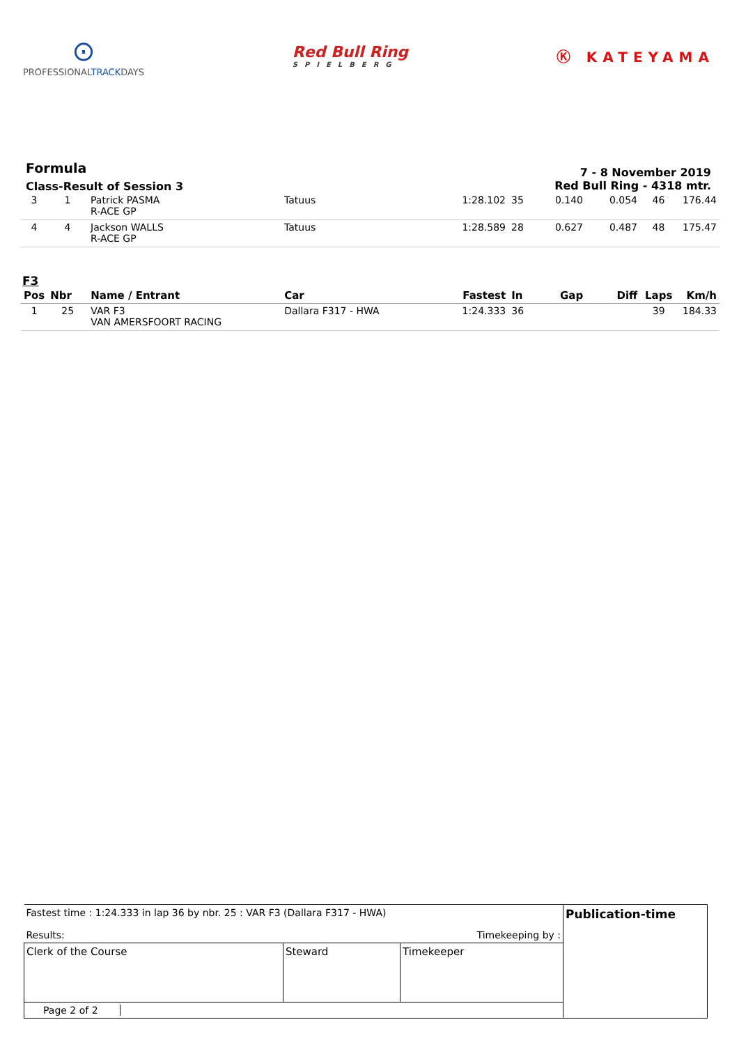⊙
PROFESSIONALTRACKDAYS
Red Bull Ring
SPIELBERG
Ⓚ KATEYAMA
Formula
Class-Result of Session 3
7 - 8 November 2019
Red Bull Ring - 4318 mtr.
| 3 | 1 | Patrick PASMA R-ACE GP | Tatuus | 1:28.102 | 35 | 0.140 | 0.054 | 46 | 176.44 |
| 4 | 4 | Jackson WALLS R-ACE GP | Tatuus | 1:28.589 | 28 | 0.627 | 0.487 | 48 | 175.47 |
F3
| Pos | Nbr | Name / Entrant | Car | Fastest | In | Gap | Diff | Laps | Km/h |
| --- | --- | --- | --- | --- | --- | --- | --- | --- | --- |
| 1 | 25 | VAR F3 VAN AMERSFOORT RACING | Dallara F317 - HWA | 1:24.333 | 36 | | | 39 | 184.33 |
| Fastest time : 1:24.333 in lap 36 by nbr. 25 : VAR F3 (Dallara F317 - HWA) Results: Timekeeping by : | | | Publication-time |
| Clerk of the Course | Steward | Timekeeper | |
| Page 2 of 2 | | | |